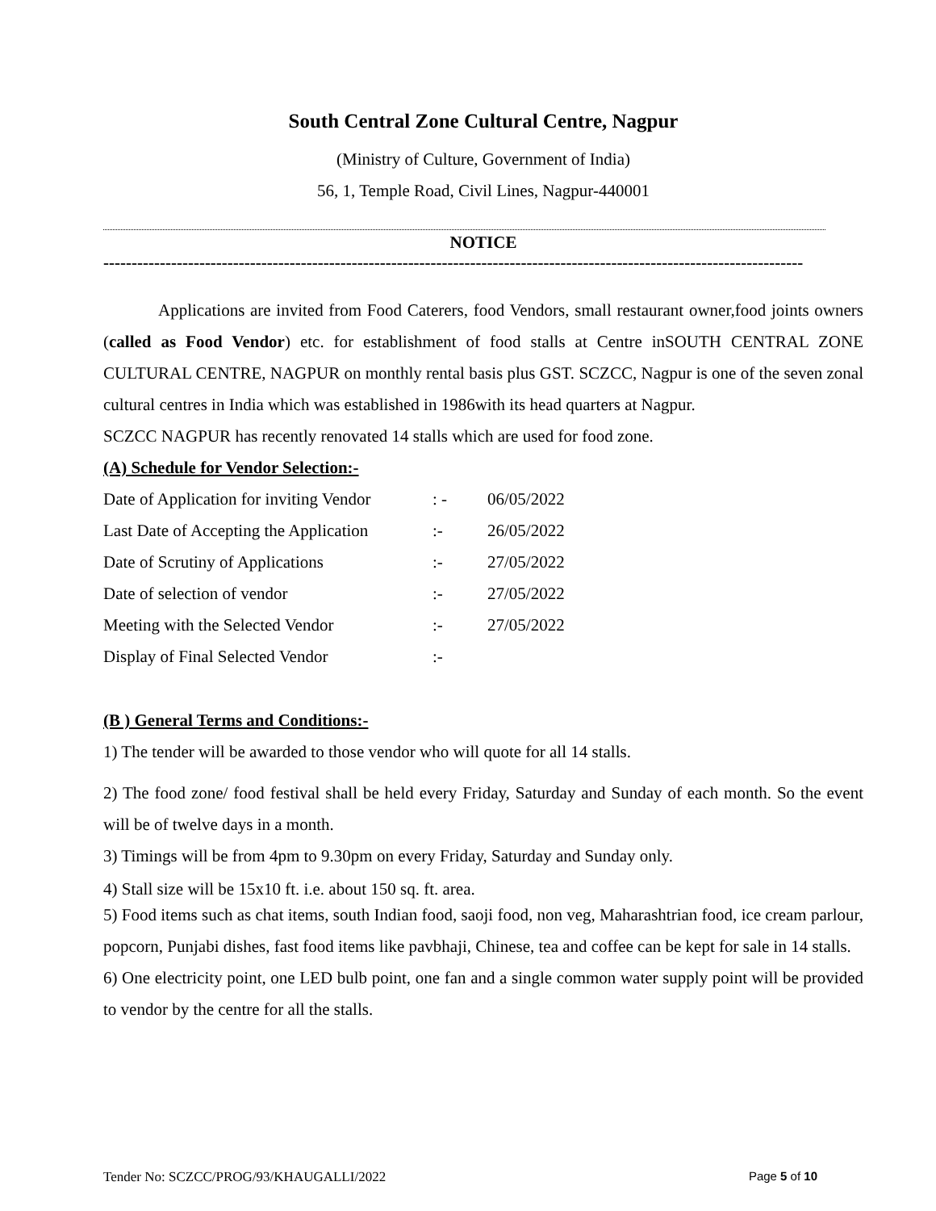South Central Zone Cultural Centre, Nagpur
(Ministry of Culture, Government of India)
56, 1, Temple Road, Civil Lines, Nagpur-440001
NOTICE
----------------------------------------------------------------------------------------------------------------------------
Applications are invited from Food Caterers, food Vendors, small restaurant owner,food joints owners (called as Food Vendor) etc. for establishment of food stalls at Centre inSOUTH CENTRAL ZONE CULTURAL CENTRE, NAGPUR on monthly rental basis plus GST. SCZCC, Nagpur is one of the seven zonal cultural centres in India which was established in 1986with its head quarters at Nagpur.
SCZCC NAGPUR has recently renovated 14 stalls which are used for food zone.
(A) Schedule for Vendor Selection:-
| Date of Application for inviting Vendor | : - | 06/05/2022 |
| Last Date of Accepting the Application | :- | 26/05/2022 |
| Date of Scrutiny of Applications | :- | 27/05/2022 |
| Date of selection of vendor | :- | 27/05/2022 |
| Meeting with the Selected Vendor | :- | 27/05/2022 |
| Display of Final Selected Vendor | :- | |
(B ) General Terms and Conditions:-
1) The tender will be awarded to those vendor who will quote for all 14 stalls.
2) The food zone/ food festival shall be held every Friday, Saturday and Sunday of each month. So the event will be of twelve days in a month.
3) Timings will be from 4pm to 9.30pm on every Friday, Saturday and Sunday only.
4) Stall size will be 15x10 ft. i.e. about 150 sq. ft. area.
5) Food items such as chat items, south Indian food, saoji food, non veg, Maharashtrian food, ice cream parlour, popcorn, Punjabi dishes, fast food items like pavbhaji, Chinese, tea and coffee can be kept for sale in 14 stalls.
6) One electricity point, one LED bulb point, one fan and a single common water supply point will be provided to vendor by the centre for all the stalls.
Tender No: SCZCC/PROG/93/KHAUGALLI/2022 Page 5 of 10